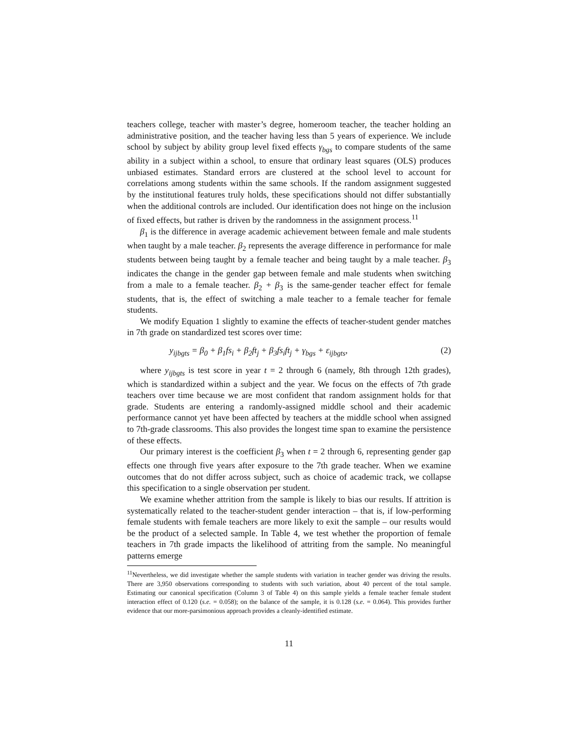teachers college, teacher with master’s degree, homeroom teacher, the teacher holding an administrative position, and the teacher having less than 5 years of experience. We include school by subject by ability group level fixed effects γ<sub>bgs</sub> to compare students of the same ability in a subject within a school, to ensure that ordinary least squares (OLS) produces unbiased estimates. Standard errors are clustered at the school level to account for correlations among students within the same schools. If the random assignment suggested by the institutional features truly holds, these specifications should not differ substantially when the additional controls are included. Our identification does not hinge on the inclusion of fixed effects, but rather is driven by the randomness in the assignment process.<sup>11</sup>
β<sub>1</sub> is the difference in average academic achievement between female and male students when taught by a male teacher. β<sub>2</sub> represents the average difference in performance for male students between being taught by a female teacher and being taught by a male teacher. β<sub>3</sub> indicates the change in the gender gap between female and male students when switching from a male to a female teacher. β<sub>2</sub> + β<sub>3</sub> is the same-gender teacher effect for female students, that is, the effect of switching a male teacher to a female teacher for female students.
We modify Equation 1 slightly to examine the effects of teacher-student gender matches in 7th grade on standardized test scores over time:
y<sub>ijbgts</sub> = β<sub>0</sub> + β<sub>1</sub>fs<sub>i</sub> + β<sub>2</sub>ft<sub>j</sub> + β<sub>3</sub>fs<sub>i</sub>ft<sub>j</sub> + γ<sub>bgs</sub> + ε<sub>ijbgts</sub>, (2)
where y<sub>ijbgts</sub> is test score in year t = 2 through 6 (namely, 8th through 12th grades), which is standardized within a subject and the year. We focus on the effects of 7th grade teachers over time because we are most confident that random assignment holds for that grade. Students are entering a randomly-assigned middle school and their academic performance cannot yet have been affected by teachers at the middle school when assigned to 7th-grade classrooms. This also provides the longest time span to examine the persistence of these effects.
Our primary interest is the coefficient β<sub>3</sub> when t = 2 through 6, representing gender gap effects one through five years after exposure to the 7th grade teacher. When we examine outcomes that do not differ across subject, such as choice of academic track, we collapse this specification to a single observation per student.
We examine whether attrition from the sample is likely to bias our results. If attrition is systematically related to the teacher-student gender interaction – that is, if low-performing female students with female teachers are more likely to exit the sample – our results would be the product of a selected sample. In Table 4, we test whether the proportion of female teachers in 7th grade impacts the likelihood of attriting from the sample. No meaningful patterns emerge
<sup>11</sup> Nevertheless, we did investigate whether the sample students with variation in teacher gender was driving the results. There are 3,950 observations corresponding to students with such variation, about 40 percent of the total sample. Estimating our canonical specification (Column 3 of Table 4) on this sample yields a female teacher female student interaction effect of 0.120 (s.e. = 0.058); on the balance of the sample, it is 0.128 (s.e. = 0.064). This provides further evidence that our more-parsimonious approach provides a cleanly-identified estimate.
11